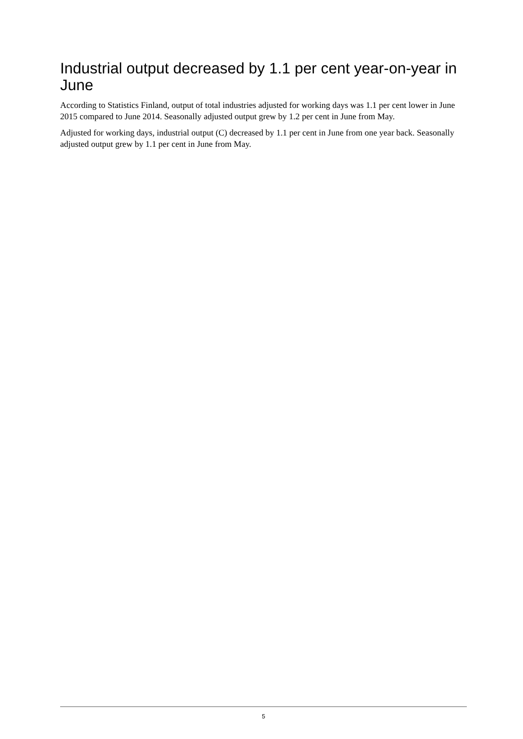Industrial output decreased by 1.1 per cent year-on-year in June
According to Statistics Finland, output of total industries adjusted for working days was 1.1 per cent lower in June 2015 compared to June 2014. Seasonally adjusted output grew by 1.2 per cent in June from May.
Adjusted for working days, industrial output (C) decreased by 1.1 per cent in June from one year back. Seasonally adjusted output grew by 1.1 per cent in June from May.
5